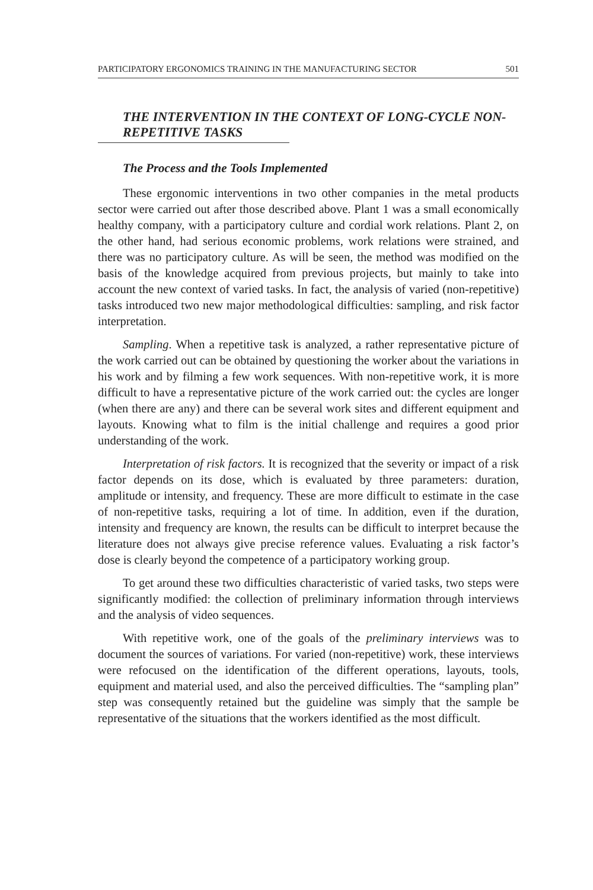PARTICIPATORY ERGONOMICS TRAINING IN THE MANUFACTURING SECTOR 501
THE INTERVENTION IN THE CONTEXT OF LONG-CYCLE NON-REPETITIVE TASKS
The Process and the Tools Implemented
These ergonomic interventions in two other companies in the metal products sector were carried out after those described above. Plant 1 was a small economically healthy company, with a participatory culture and cordial work relations. Plant 2, on the other hand, had serious economic problems, work relations were strained, and there was no participatory culture. As will be seen, the method was modified on the basis of the knowledge acquired from previous projects, but mainly to take into account the new context of varied tasks. In fact, the analysis of varied (non-repetitive) tasks introduced two new major methodological difficulties: sampling, and risk factor interpretation.
Sampling. When a repetitive task is analyzed, a rather representative picture of the work carried out can be obtained by questioning the worker about the variations in his work and by filming a few work sequences. With non-repetitive work, it is more difficult to have a representative picture of the work carried out: the cycles are longer (when there are any) and there can be several work sites and different equipment and layouts. Knowing what to film is the initial challenge and requires a good prior understanding of the work.
Interpretation of risk factors. It is recognized that the severity or impact of a risk factor depends on its dose, which is evaluated by three parameters: duration, amplitude or intensity, and frequency. These are more difficult to estimate in the case of non-repetitive tasks, requiring a lot of time. In addition, even if the duration, intensity and frequency are known, the results can be difficult to interpret because the literature does not always give precise reference values. Evaluating a risk factor’s dose is clearly beyond the competence of a participatory working group.
To get around these two difficulties characteristic of varied tasks, two steps were significantly modified: the collection of preliminary information through interviews and the analysis of video sequences.
With repetitive work, one of the goals of the preliminary interviews was to document the sources of variations. For varied (non-repetitive) work, these interviews were refocused on the identification of the different operations, layouts, tools, equipment and material used, and also the perceived difficulties. The “sampling plan” step was consequently retained but the guideline was simply that the sample be representative of the situations that the workers identified as the most difficult.